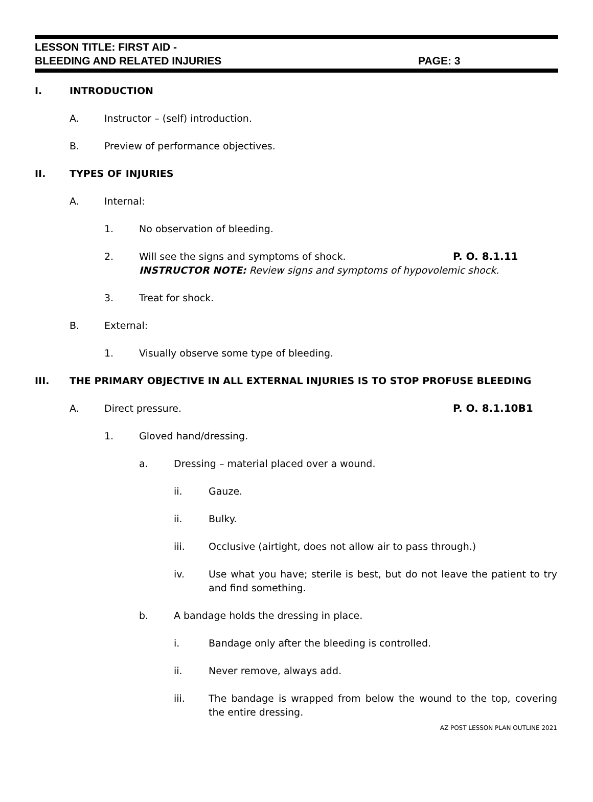LESSON TITLE: FIRST AID -
BLEEDING AND RELATED INJURIES PAGE: 3
I. INTRODUCTION
A. Instructor – (self) introduction.
B. Preview of performance objectives.
II. TYPES OF INJURIES
A. Internal:
1. No observation of bleeding.
2. Will see the signs and symptoms of shock. P. O. 8.1.11
INSTRUCTOR NOTE: Review signs and symptoms of hypovolemic shock.
3. Treat for shock.
B. External:
1. Visually observe some type of bleeding.
III. THE PRIMARY OBJECTIVE IN ALL EXTERNAL INJURIES IS TO STOP PROFUSE BLEEDING
A. Direct pressure. P. O. 8.1.10B1
1. Gloved hand/dressing.
a. Dressing – material placed over a wound.
ii. Gauze.
ii. Bulky.
iii. Occlusive (airtight, does not allow air to pass through.)
iv. Use what you have; sterile is best, but do not leave the patient to try and find something.
b. A bandage holds the dressing in place.
i. Bandage only after the bleeding is controlled.
ii. Never remove, always add.
iii. The bandage is wrapped from below the wound to the top, covering the entire dressing.
AZ POST LESSON PLAN OUTLINE 2021